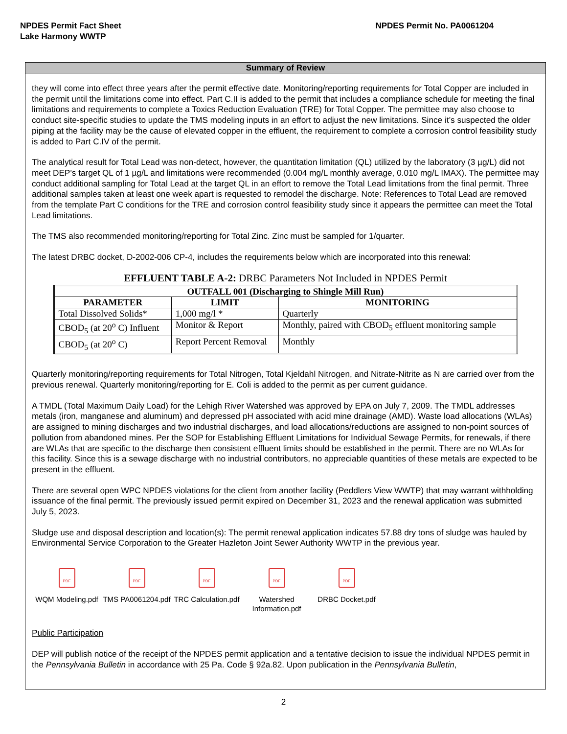NPDES Permit Fact Sheet
Lake Harmony WWTP
NPDES Permit No. PA0061204
Summary of Review
they will come into effect three years after the permit effective date. Monitoring/reporting requirements for Total Copper are included in the permit until the limitations come into effect. Part C.II is added to the permit that includes a compliance schedule for meeting the final limitations and requirements to complete a Toxics Reduction Evaluation (TRE) for Total Copper. The permittee may also choose to conduct site-specific studies to update the TMS modeling inputs in an effort to adjust the new limitations. Since it’s suspected the older piping at the facility may be the cause of elevated copper in the effluent, the requirement to complete a corrosion control feasibility study is added to Part C.IV of the permit.
The analytical result for Total Lead was non-detect, however, the quantitation limitation (QL) utilized by the laboratory (3 µg/L) did not meet DEP’s target QL of 1 µg/L and limitations were recommended (0.004 mg/L monthly average, 0.010 mg/L IMAX). The permittee may conduct additional sampling for Total Lead at the target QL in an effort to remove the Total Lead limitations from the final permit. Three additional samples taken at least one week apart is requested to remodel the discharge. Note: References to Total Lead are removed from the template Part C conditions for the TRE and corrosion control feasibility study since it appears the permittee can meet the Total Lead limitations.
The TMS also recommended monitoring/reporting for Total Zinc. Zinc must be sampled for 1/quarter.
The latest DRBC docket, D-2002-006 CP-4, includes the requirements below which are incorporated into this renewal:
EFFLUENT TABLE A-2: DRBC Parameters Not Included in NPDES Permit
| OUTFALL 001 (Discharging to Shingle Mill Run) | | |
| --- | --- | --- |
| PARAMETER | LIMIT | MONITORING |
| Total Dissolved Solids* | 1,000 mg/l * | Quarterly |
| CBOD<sub>5</sub> (at 20<sup>o</sup> C) Influent | Monitor & Report | Monthly, paired with CBOD<sub>5</sub> effluent monitoring sample |
| CBOD<sub>5</sub> (at 20<sup>o</sup> C) | Report Percent Removal | Monthly |
Quarterly monitoring/reporting requirements for Total Nitrogen, Total Kjeldahl Nitrogen, and Nitrate-Nitrite as N are carried over from the previous renewal. Quarterly monitoring/reporting for E. Coli is added to the permit as per current guidance.
A TMDL (Total Maximum Daily Load) for the Lehigh River Watershed was approved by EPA on July 7, 2009. The TMDL addresses metals (iron, manganese and aluminum) and depressed pH associated with acid mine drainage (AMD). Waste load allocations (WLAs) are assigned to mining discharges and two industrial discharges, and load allocations/reductions are assigned to non-point sources of pollution from abandoned mines. Per the SOP for Establishing Effluent Limitations for Individual Sewage Permits, for renewals, if there are WLAs that are specific to the discharge then consistent effluent limits should be established in the permit. There are no WLAs for this facility. Since this is a sewage discharge with no industrial contributors, no appreciable quantities of these metals are expected to be present in the effluent.
There are several open WPC NPDES violations for the client from another facility (Peddlers View WWTP) that may warrant withholding issuance of the final permit. The previously issued permit expired on December 31, 2023 and the renewal application was submitted July 5, 2023.
Sludge use and disposal description and location(s): The permit renewal application indicates 57.88 dry tons of sludge was hauled by Environmental Service Corporation to the Greater Hazleton Joint Sewer Authority WWTP in the previous year.
PDF
WQM Modeling.pdf
PDF
TMS PA0061204.pdf
PDF
TRC Calculation.pdf
PDF
Watershed Information.pdf
PDF
DRBC Docket.pdf
Public Participation
DEP will publish notice of the receipt of the NPDES permit application and a tentative decision to issue the individual NPDES permit in the Pennsylvania Bulletin in accordance with 25 Pa. Code § 92a.82. Upon publication in the Pennsylvania Bulletin,
2